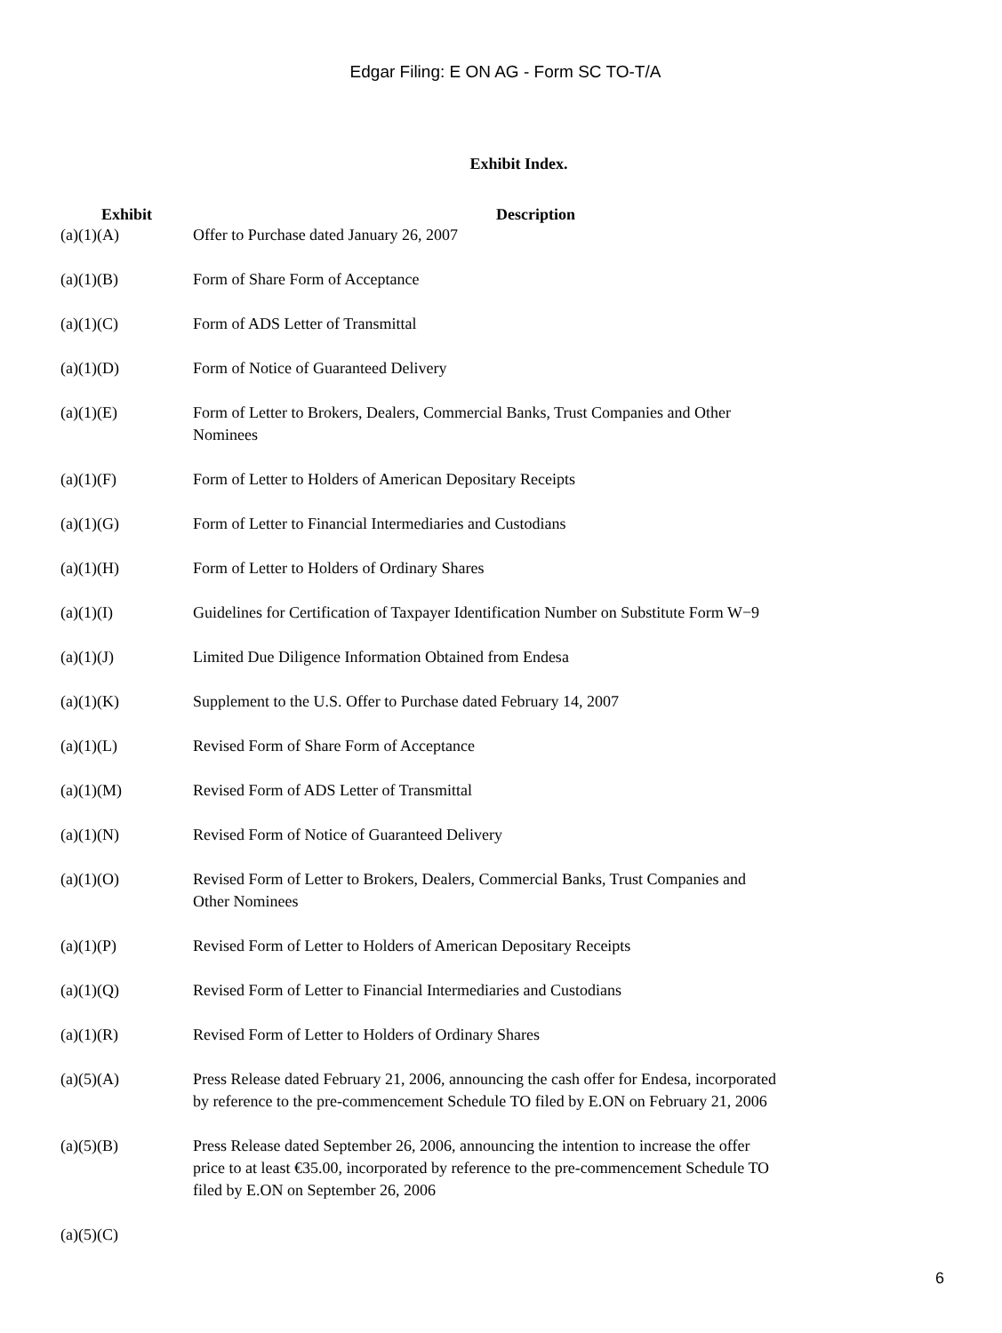Edgar Filing: E ON AG - Form SC TO-T/A
Exhibit Index.
| Exhibit | Description |
| --- | --- |
| (a)(1)(A) | Offer to Purchase dated January 26, 2007 |
| (a)(1)(B) | Form of Share Form of Acceptance |
| (a)(1)(C) | Form of ADS Letter of Transmittal |
| (a)(1)(D) | Form of Notice of Guaranteed Delivery |
| (a)(1)(E) | Form of Letter to Brokers, Dealers, Commercial Banks, Trust Companies and Other Nominees |
| (a)(1)(F) | Form of Letter to Holders of American Depositary Receipts |
| (a)(1)(G) | Form of Letter to Financial Intermediaries and Custodians |
| (a)(1)(H) | Form of Letter to Holders of Ordinary Shares |
| (a)(1)(I) | Guidelines for Certification of Taxpayer Identification Number on Substitute Form W−9 |
| (a)(1)(J) | Limited Due Diligence Information Obtained from Endesa |
| (a)(1)(K) | Supplement to the U.S. Offer to Purchase dated February 14, 2007 |
| (a)(1)(L) | Revised Form of Share Form of Acceptance |
| (a)(1)(M) | Revised Form of ADS Letter of Transmittal |
| (a)(1)(N) | Revised Form of Notice of Guaranteed Delivery |
| (a)(1)(O) | Revised Form of Letter to Brokers, Dealers, Commercial Banks, Trust Companies and Other Nominees |
| (a)(1)(P) | Revised Form of Letter to Holders of American Depositary Receipts |
| (a)(1)(Q) | Revised Form of Letter to Financial Intermediaries and Custodians |
| (a)(1)(R) | Revised Form of Letter to Holders of Ordinary Shares |
| (a)(5)(A) | Press Release dated February 21, 2006, announcing the cash offer for Endesa, incorporated by reference to the pre-commencement Schedule TO filed by E.ON on February 21, 2006 |
| (a)(5)(B) | Press Release dated September 26, 2006, announcing the intention to increase the offer price to at least €35.00, incorporated by reference to the pre-commencement Schedule TO filed by E.ON on September 26, 2006 |
| (a)(5)(C) | |
6